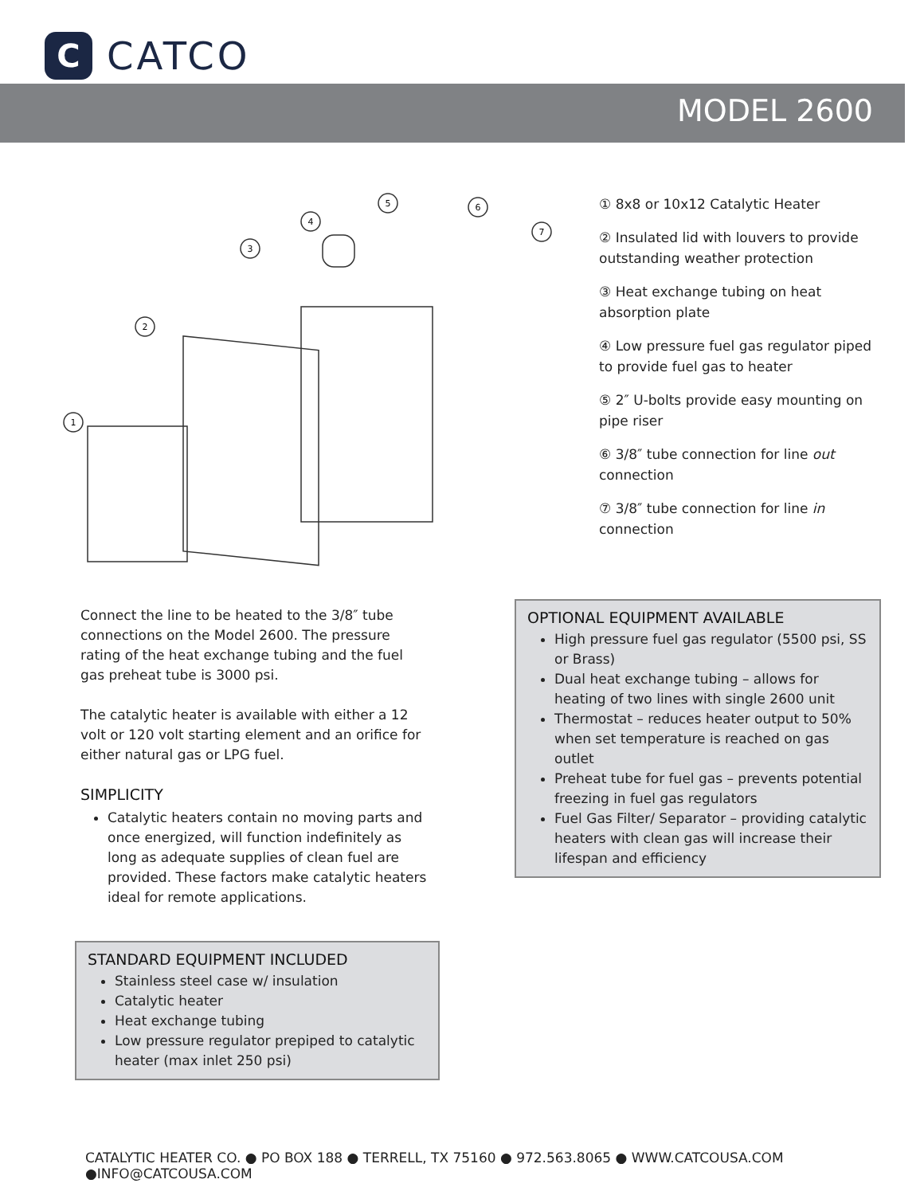C
CATCO
MODEL 2600
1
2
3
4
5
6
7
① 8x8 or 10x12 Catalytic Heater
② Insulated lid with louvers to provide outstanding weather protection
③ Heat exchange tubing on heat absorption plate
④ Low pressure fuel gas regulator piped to provide fuel gas to heater
⑤ 2″ U-bolts provide easy mounting on pipe riser
⑥ 3/8″ tube connection for line out connection
⑦ 3/8″ tube connection for line in connection
Connect the line to be heated to the 3/8″ tube connections on the Model 2600. The pressure rating of the heat exchange tubing and the fuel gas preheat tube is 3000 psi.
The catalytic heater is available with either a 12 volt or 120 volt starting element and an orifice for either natural gas or LPG fuel.
SIMPLICITY
Catalytic heaters contain no moving parts and once energized, will function indefinitely as long as adequate supplies of clean fuel are provided. These factors make catalytic heaters ideal for remote applications.
OPTIONAL EQUIPMENT AVAILABLE
High pressure fuel gas regulator (5500 psi, SS or Brass)
Dual heat exchange tubing – allows for heating of two lines with single 2600 unit
Thermostat – reduces heater output to 50% when set temperature is reached on gas outlet
Preheat tube for fuel gas – prevents potential freezing in fuel gas regulators
Fuel Gas Filter/ Separator – providing catalytic heaters with clean gas will increase their lifespan and efficiency
STANDARD EQUIPMENT INCLUDED
Stainless steel case w/ insulation
Catalytic heater
Heat exchange tubing
Low pressure regulator prepiped to catalytic heater (max inlet 250 psi)
CATALYTIC HEATER CO. ● PO BOX 188 ● TERRELL, TX 75160 ● 972.563.8065 ● WWW.CATCOUSA.COM ●INFO@CATCOUSA.COM